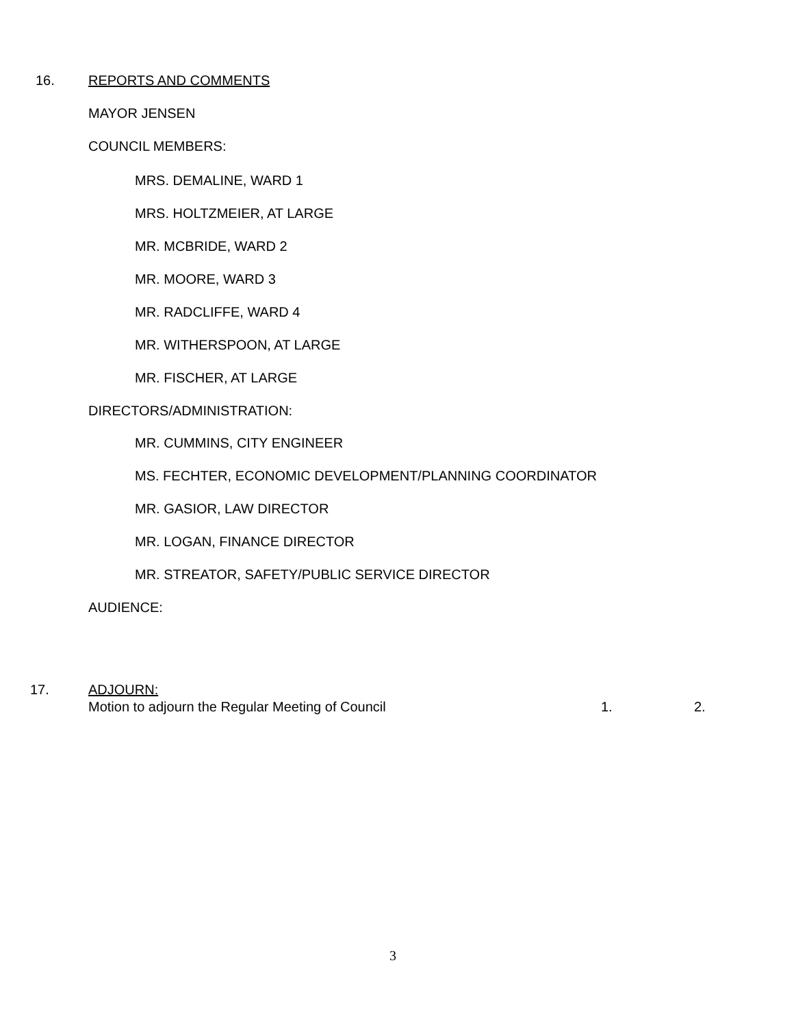16. REPORTS AND COMMENTS
MAYOR JENSEN
COUNCIL MEMBERS:
MRS. DEMALINE, WARD 1
MRS. HOLTZMEIER, AT LARGE
MR. MCBRIDE, WARD 2
MR. MOORE, WARD 3
MR. RADCLIFFE, WARD 4
MR. WITHERSPOON, AT LARGE
MR. FISCHER, AT LARGE
DIRECTORS/ADMINISTRATION:
MR. CUMMINS, CITY ENGINEER
MS. FECHTER, ECONOMIC DEVELOPMENT/PLANNING COORDINATOR
MR. GASIOR, LAW DIRECTOR
MR. LOGAN, FINANCE DIRECTOR
MR. STREATOR, SAFETY/PUBLIC SERVICE DIRECTOR
AUDIENCE:
17. ADJOURN:
Motion to adjourn the Regular Meeting of Council 1. 2.
3